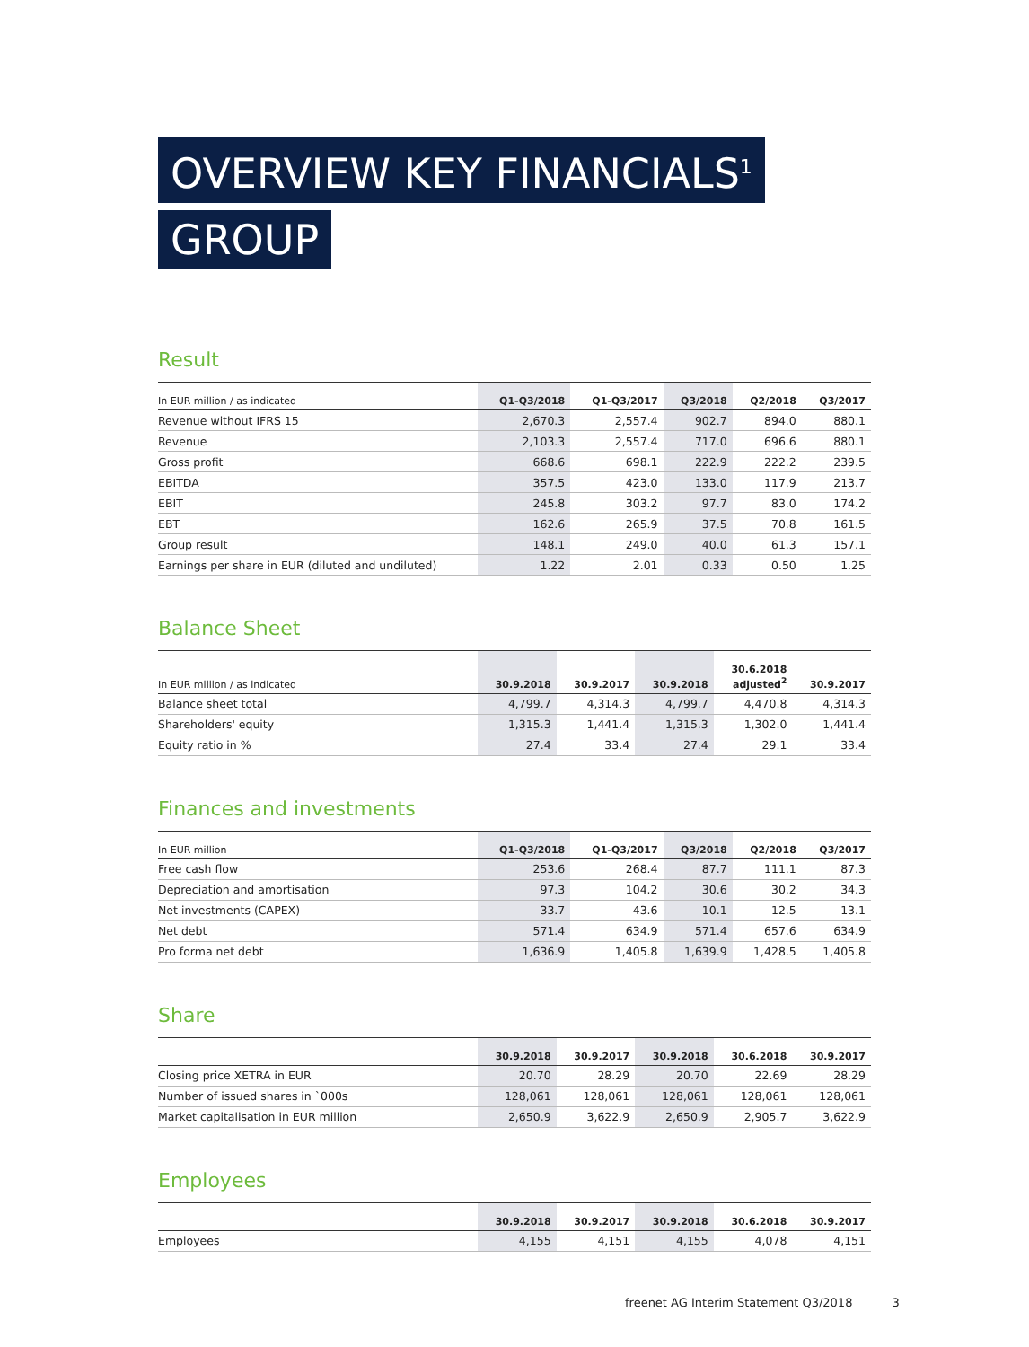OVERVIEW KEY FINANCIALS<sup>1</sup>
GROUP
Result
| In EUR million / as indicated | Q1-Q3/2018 | Q1-Q3/2017 | Q3/2018 | Q2/2018 | Q3/2017 |
| --- | --- | --- | --- | --- | --- |
| Revenue without IFRS 15 | 2,670.3 | 2,557.4 | 902.7 | 894.0 | 880.1 |
| Revenue | 2,103.3 | 2,557.4 | 717.0 | 696.6 | 880.1 |
| Gross profit | 668.6 | 698.1 | 222.9 | 222.2 | 239.5 |
| EBITDA | 357.5 | 423.0 | 133.0 | 117.9 | 213.7 |
| EBIT | 245.8 | 303.2 | 97.7 | 83.0 | 174.2 |
| EBT | 162.6 | 265.9 | 37.5 | 70.8 | 161.5 |
| Group result | 148.1 | 249.0 | 40.0 | 61.3 | 157.1 |
| Earnings per share in EUR (diluted and undiluted) | 1.22 | 2.01 | 0.33 | 0.50 | 1.25 |
Balance Sheet
| In EUR million / as indicated | 30.9.2018 | 30.9.2017 | 30.9.2018 | 30.6.2018 adjusted<sup>2</sup> | 30.9.2017 |
| --- | --- | --- | --- | --- | --- |
| Balance sheet total | 4,799.7 | 4,314.3 | 4,799.7 | 4,470.8 | 4,314.3 |
| Shareholders' equity | 1,315.3 | 1,441.4 | 1,315.3 | 1,302.0 | 1,441.4 |
| Equity ratio in % | 27.4 | 33.4 | 27.4 | 29.1 | 33.4 |
Finances and investments
| In EUR million | Q1-Q3/2018 | Q1-Q3/2017 | Q3/2018 | Q2/2018 | Q3/2017 |
| --- | --- | --- | --- | --- | --- |
| Free cash flow | 253.6 | 268.4 | 87.7 | 111.1 | 87.3 |
| Depreciation and amortisation | 97.3 | 104.2 | 30.6 | 30.2 | 34.3 |
| Net investments (CAPEX) | 33.7 | 43.6 | 10.1 | 12.5 | 13.1 |
| Net debt | 571.4 | 634.9 | 571.4 | 657.6 | 634.9 |
| Pro forma net debt | 1,636.9 | 1,405.8 | 1,639.9 | 1,428.5 | 1,405.8 |
Share
| | 30.9.2018 | 30.9.2017 | 30.9.2018 | 30.6.2018 | 30.9.2017 |
| --- | --- | --- | --- | --- | --- |
| Closing price XETRA in EUR | 20.70 | 28.29 | 20.70 | 22.69 | 28.29 |
| Number of issued shares in `000s | 128,061 | 128,061 | 128,061 | 128,061 | 128,061 |
| Market capitalisation in EUR million | 2,650.9 | 3,622.9 | 2,650.9 | 2,905.7 | 3,622.9 |
Employees
| | 30.9.2018 | 30.9.2017 | 30.9.2018 | 30.6.2018 | 30.9.2017 |
| --- | --- | --- | --- | --- | --- |
| Employees | 4,155 | 4,151 | 4,155 | 4,078 | 4,151 |
freenet AG Interim Statement Q3/2018 3